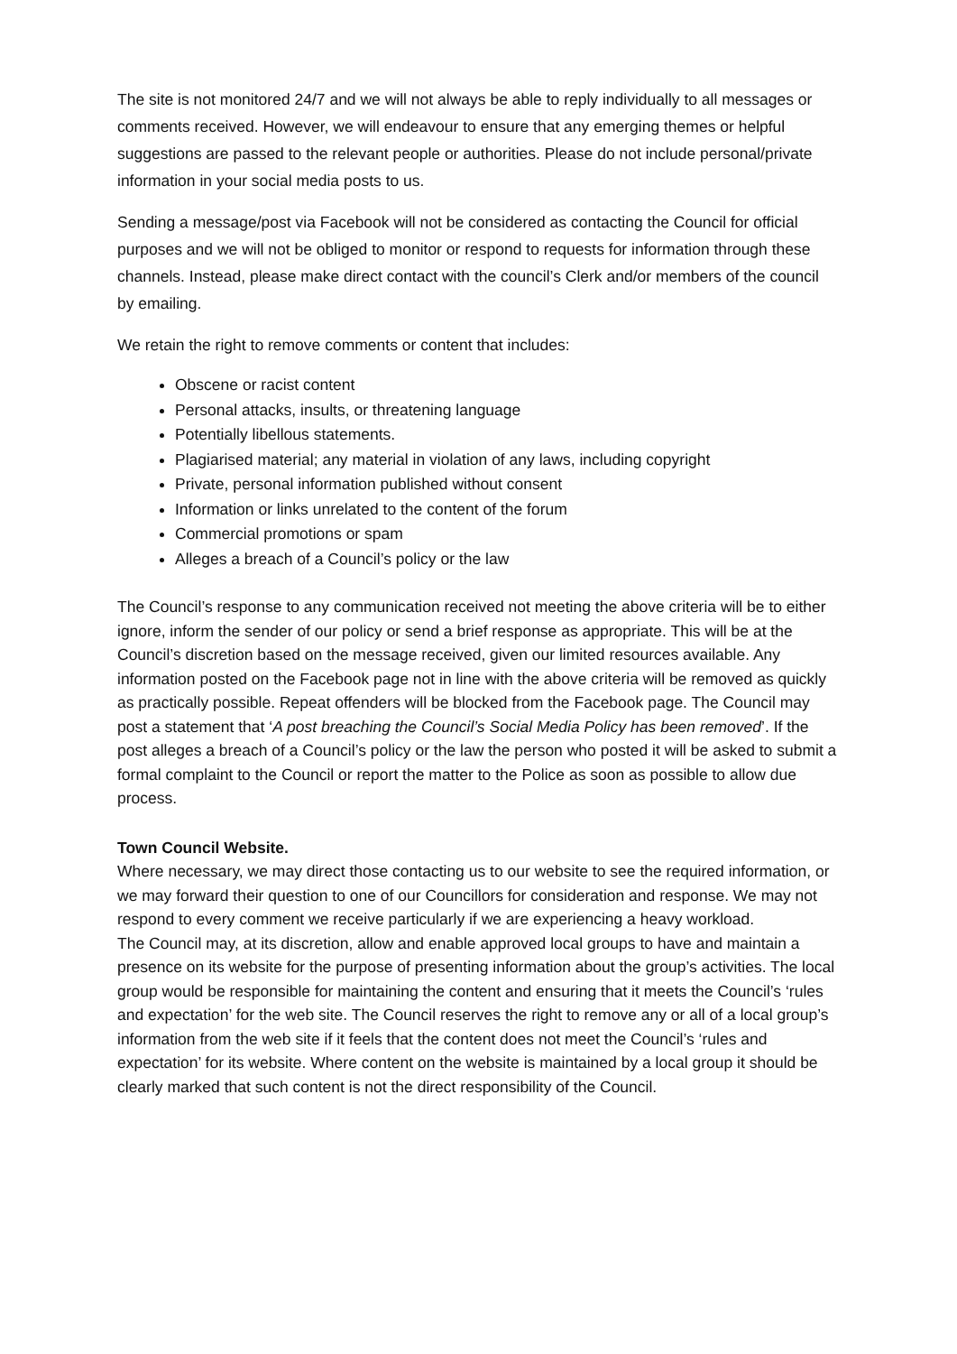The site is not monitored 24/7 and we will not always be able to reply individually to all messages or comments received. However, we will endeavour to ensure that any emerging themes or helpful suggestions are passed to the relevant people or authorities. Please do not include personal/private information in your social media posts to us.
Sending a message/post via Facebook will not be considered as contacting the Council for official purposes and we will not be obliged to monitor or respond to requests for information through these channels. Instead, please make direct contact with the council’s Clerk and/or members of the council by emailing.
We retain the right to remove comments or content that includes:
Obscene or racist content
Personal attacks, insults, or threatening language
Potentially libellous statements.
Plagiarised material; any material in violation of any laws, including copyright
Private, personal information published without consent
Information or links unrelated to the content of the forum
Commercial promotions or spam
Alleges a breach of a Council’s policy or the law
The Council’s response to any communication received not meeting the above criteria will be to either ignore, inform the sender of our policy or send a brief response as appropriate. This will be at the Council’s discretion based on the message received, given our limited resources available. Any information posted on the Facebook page not in line with the above criteria will be removed as quickly as practically possible. Repeat offenders will be blocked from the Facebook page. The Council may post a statement that ‘A post breaching the Council’s Social Media Policy has been removed’. If the post alleges a breach of a Council’s policy or the law the person who posted it will be asked to submit a formal complaint to the Council or report the matter to the Police as soon as possible to allow due process.
Town Council Website.
Where necessary, we may direct those contacting us to our website to see the required information, or we may forward their question to one of our Councillors for consideration and response. We may not respond to every comment we receive particularly if we are experiencing a heavy workload.
The Council may, at its discretion, allow and enable approved local groups to have and maintain a presence on its website for the purpose of presenting information about the group’s activities. The local group would be responsible for maintaining the content and ensuring that it meets the Council’s ‘rules and expectation’ for the web site. The Council reserves the right to remove any or all of a local group’s information from the web site if it feels that the content does not meet the Council’s ‘rules and expectation’ for its website. Where content on the website is maintained by a local group it should be clearly marked that such content is not the direct responsibility of the Council.